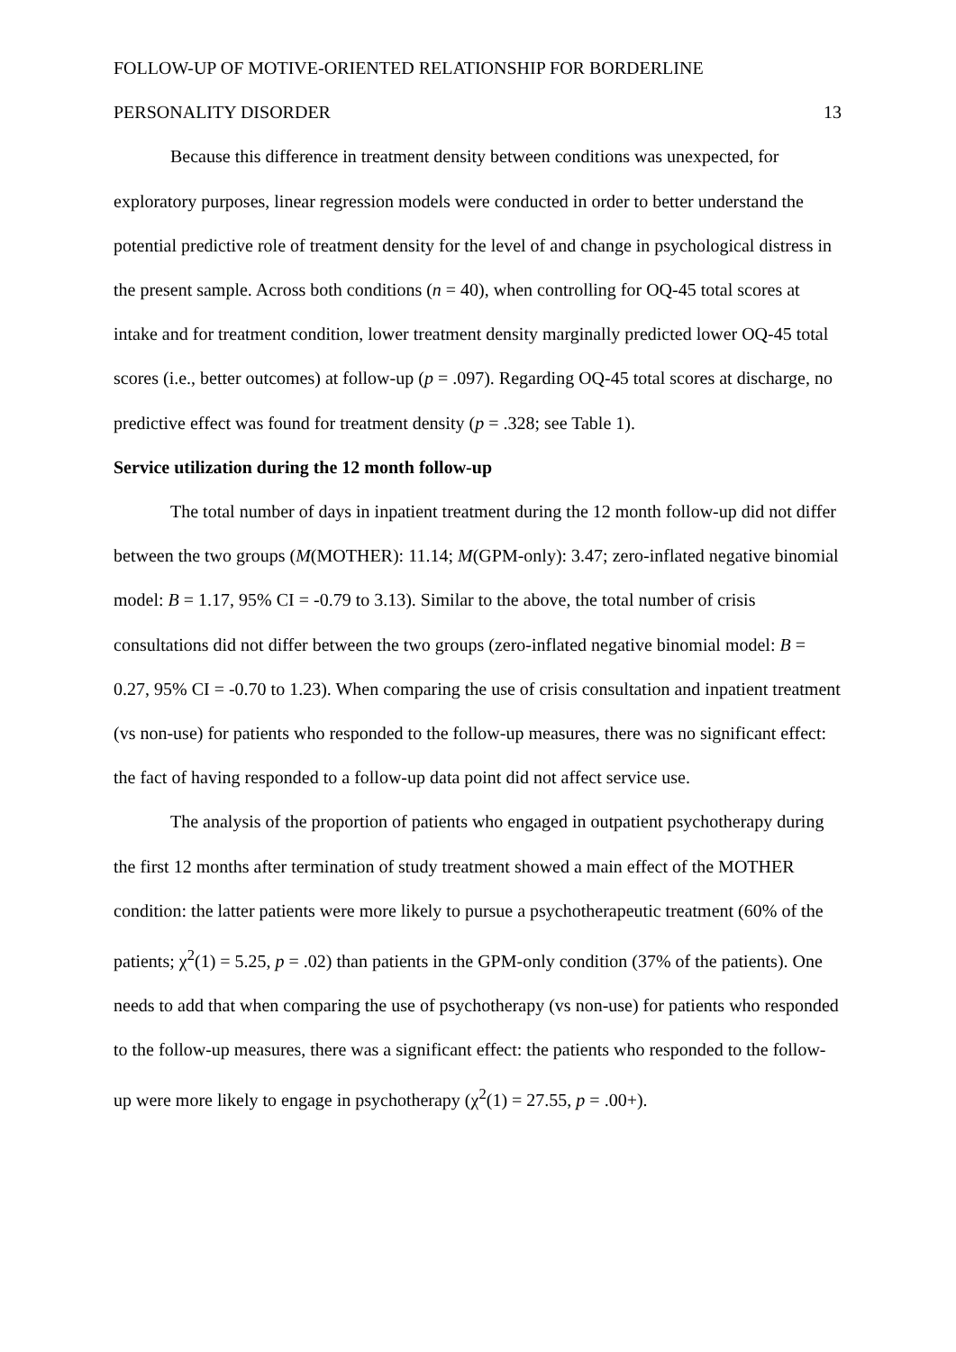FOLLOW-UP OF MOTIVE-ORIENTED RELATIONSHIP FOR BORDERLINE
PERSONALITY DISORDER 13
Because this difference in treatment density between conditions was unexpected, for exploratory purposes, linear regression models were conducted in order to better understand the potential predictive role of treatment density for the level of and change in psychological distress in the present sample. Across both conditions (n = 40), when controlling for OQ-45 total scores at intake and for treatment condition, lower treatment density marginally predicted lower OQ-45 total scores (i.e., better outcomes) at follow-up (p = .097). Regarding OQ-45 total scores at discharge, no predictive effect was found for treatment density (p = .328; see Table 1).
Service utilization during the 12 month follow-up
The total number of days in inpatient treatment during the 12 month follow-up did not differ between the two groups (M(MOTHER): 11.14; M(GPM-only): 3.47; zero-inflated negative binomial model: B = 1.17, 95% CI = -0.79 to 3.13). Similar to the above, the total number of crisis consultations did not differ between the two groups (zero-inflated negative binomial model: B = 0.27, 95% CI = -0.70 to 1.23). When comparing the use of crisis consultation and inpatient treatment (vs non-use) for patients who responded to the follow-up measures, there was no significant effect: the fact of having responded to a follow-up data point did not affect service use.
The analysis of the proportion of patients who engaged in outpatient psychotherapy during the first 12 months after termination of study treatment showed a main effect of the MOTHER condition: the latter patients were more likely to pursue a psychotherapeutic treatment (60% of the patients; χ<sup>2</sup>(1) = 5.25, p = .02) than patients in the GPM-only condition (37% of the patients). One needs to add that when comparing the use of psychotherapy (vs non-use) for patients who responded to the follow-up measures, there was a significant effect: the patients who responded to the follow-up were more likely to engage in psychotherapy (χ<sup>2</sup>(1) = 27.55, p = .00+).